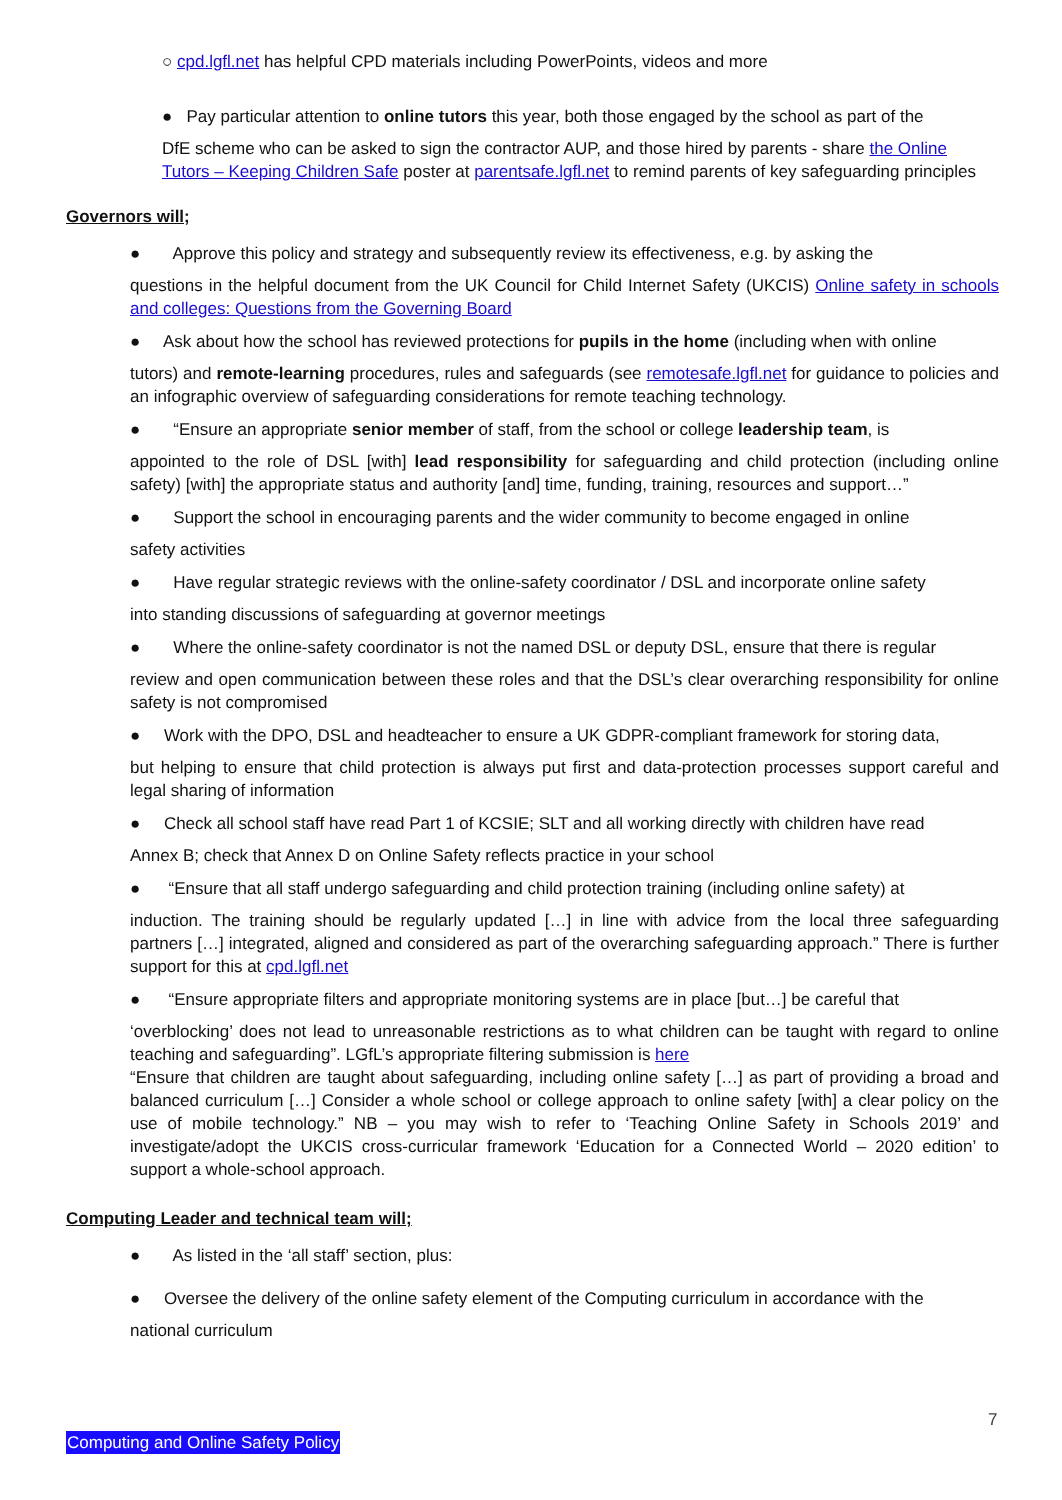○ cpd.lgfl.net has helpful CPD materials including PowerPoints, videos and more
● Pay particular attention to online tutors this year, both those engaged by the school as part of the
DfE scheme who can be asked to sign the contractor AUP, and those hired by parents - share the Online Tutors – Keeping Children Safe poster at parentsafe.lgfl.net to remind parents of key safeguarding principles
Governors will;
● Approve this policy and strategy and subsequently review its effectiveness, e.g. by asking the
questions in the helpful document from the UK Council for Child Internet Safety (UKCIS) Online safety in schools and colleges: Questions from the Governing Board
● Ask about how the school has reviewed protections for pupils in the home (including when with online
tutors) and remote-learning procedures, rules and safeguards (see remotesafe.lgfl.net for guidance to policies and an infographic overview of safeguarding considerations for remote teaching technology.
● “Ensure an appropriate senior member of staff, from the school or college leadership team, is
appointed to the role of DSL [with] lead responsibility for safeguarding and child protection (including online safety) [with] the appropriate status and authority [and] time, funding, training, resources and support…”
● Support the school in encouraging parents and the wider community to become engaged in online
safety activities
● Have regular strategic reviews with the online-safety coordinator / DSL and incorporate online safety
into standing discussions of safeguarding at governor meetings
● Where the online-safety coordinator is not the named DSL or deputy DSL, ensure that there is regular
review and open communication between these roles and that the DSL’s clear overarching responsibility for online safety is not compromised
● Work with the DPO, DSL and headteacher to ensure a UK GDPR-compliant framework for storing data,
but helping to ensure that child protection is always put first and data-protection processes support careful and legal sharing of information
● Check all school staff have read Part 1 of KCSIE; SLT and all working directly with children have read
Annex B; check that Annex D on Online Safety reflects practice in your school
● “Ensure that all staff undergo safeguarding and child protection training (including online safety) at
induction. The training should be regularly updated […] in line with advice from the local three safeguarding partners […] integrated, aligned and considered as part of the overarching safeguarding approach.” There is further support for this at cpd.lgfl.net
● “Ensure appropriate filters and appropriate monitoring systems are in place [but…] be careful that
‘overblocking’ does not lead to unreasonable restrictions as to what children can be taught with regard to online teaching and safeguarding”. LGfL’s appropriate filtering submission is here
“Ensure that children are taught about safeguarding, including online safety […] as part of providing a broad and balanced curriculum […] Consider a whole school or college approach to online safety [with] a clear policy on the use of mobile technology.” NB – you may wish to refer to ‘Teaching Online Safety in Schools 2019’ and investigate/adopt the UKCIS cross-curricular framework ‘Education for a Connected World – 2020 edition’ to support a whole-school approach.
Computing Leader and technical team will;
● As listed in the ‘all staff’ section, plus:
● Oversee the delivery of the online safety element of the Computing curriculum in accordance with the
national curriculum
7
Computing and Online Safety Policy